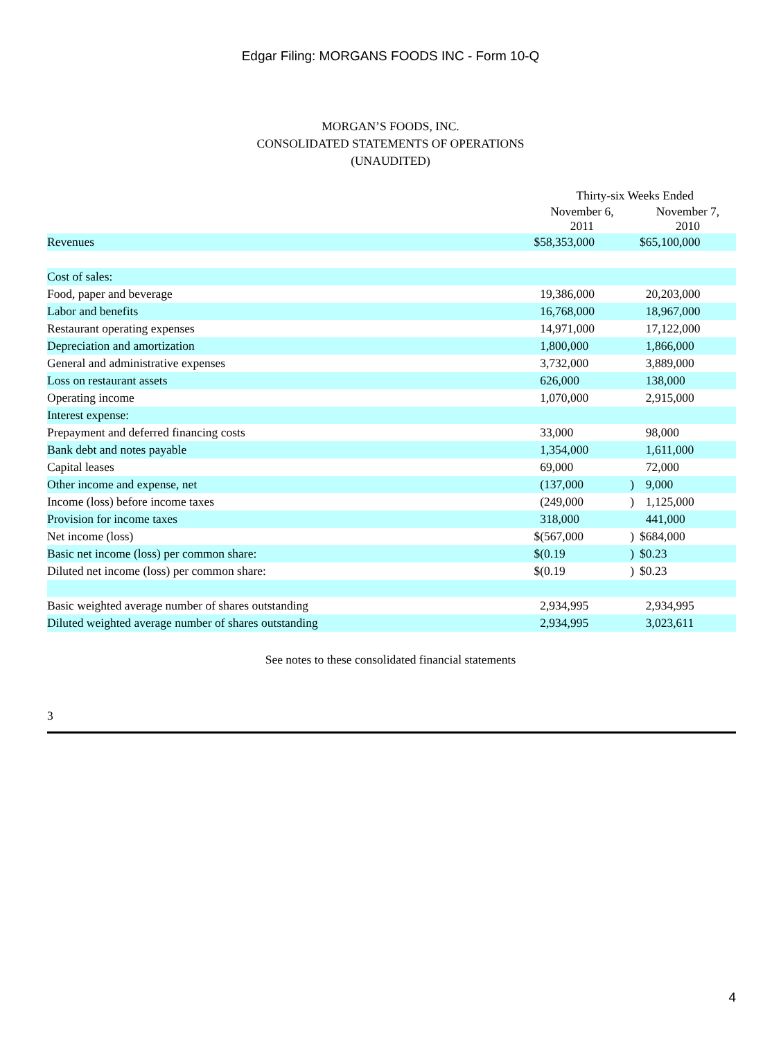Edgar Filing: MORGANS FOODS INC - Form 10-Q
MORGAN’S FOODS, INC.
CONSOLIDATED STATEMENTS OF OPERATIONS
(UNAUDITED)
| | Thirty-six Weeks Ended | | |
| --- | --- | --- | --- |
| | November 6, 2011 | | November 7, 2010 |
| Revenues | $58,353,000 | | $65,100,000 |
| Cost of sales: | | | |
| Food, paper and beverage | 19,386,000 | | 20,203,000 |
| Labor and benefits | 16,768,000 | | 18,967,000 |
| Restaurant operating expenses | 14,971,000 | | 17,122,000 |
| Depreciation and amortization | 1,800,000 | | 1,866,000 |
| General and administrative expenses | 3,732,000 | | 3,889,000 |
| Loss on restaurant assets | 626,000 | | 138,000 |
| Operating income | 1,070,000 | | 2,915,000 |
| Interest expense: | | | |
| Prepayment and deferred financing costs | 33,000 | | 98,000 |
| Bank debt and notes payable | 1,354,000 | | 1,611,000 |
| Capital leases | 69,000 | | 72,000 |
| Other income and expense, net | (137,000 | ) | 9,000 |
| Income (loss) before income taxes | (249,000 | ) | 1,125,000 |
| Provision for income taxes | 318,000 | | 441,000 |
| Net income (loss) | $(567,000 | ) | $684,000 |
| Basic net income (loss) per common share: | $(0.19 | ) | $0.23 |
| Diluted net income (loss) per common share: | $(0.19 | ) | $0.23 |
| Basic weighted average number of shares outstanding | 2,934,995 | | 2,934,995 |
| Diluted weighted average number of shares outstanding | 2,934,995 | | 3,023,611 |
See notes to these consolidated financial statements
3
4